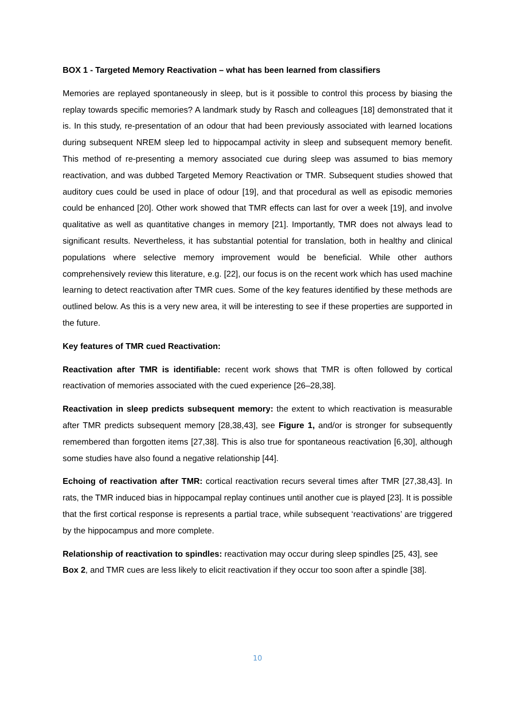BOX 1 - Targeted Memory Reactivation – what has been learned from classifiers
Memories are replayed spontaneously in sleep, but is it possible to control this process by biasing the replay towards specific memories? A landmark study by Rasch and colleagues [18] demonstrated that it is. In this study, re-presentation of an odour that had been previously associated with learned locations during subsequent NREM sleep led to hippocampal activity in sleep and subsequent memory benefit. This method of re-presenting a memory associated cue during sleep was assumed to bias memory reactivation, and was dubbed Targeted Memory Reactivation or TMR. Subsequent studies showed that auditory cues could be used in place of odour [19], and that procedural as well as episodic memories could be enhanced [20]. Other work showed that TMR effects can last for over a week [19], and involve qualitative as well as quantitative changes in memory [21]. Importantly, TMR does not always lead to significant results. Nevertheless, it has substantial potential for translation, both in healthy and clinical populations where selective memory improvement would be beneficial. While other authors comprehensively review this literature, e.g. [22], our focus is on the recent work which has used machine learning to detect reactivation after TMR cues. Some of the key features identified by these methods are outlined below. As this is a very new area, it will be interesting to see if these properties are supported in the future.
Key features of TMR cued Reactivation:
Reactivation after TMR is identifiable: recent work shows that TMR is often followed by cortical reactivation of memories associated with the cued experience [26–28,38].
Reactivation in sleep predicts subsequent memory: the extent to which reactivation is measurable after TMR predicts subsequent memory [28,38,43], see Figure 1, and/or is stronger for subsequently remembered than forgotten items [27,38]. This is also true for spontaneous reactivation [6,30], although some studies have also found a negative relationship [44].
Echoing of reactivation after TMR: cortical reactivation recurs several times after TMR [27,38,43]. In rats, the TMR induced bias in hippocampal replay continues until another cue is played [23]. It is possible that the first cortical response is represents a partial trace, while subsequent ‘reactivations’ are triggered by the hippocampus and more complete.
Relationship of reactivation to spindles: reactivation may occur during sleep spindles [25, 43], see Box 2, and TMR cues are less likely to elicit reactivation if they occur too soon after a spindle [38].
10